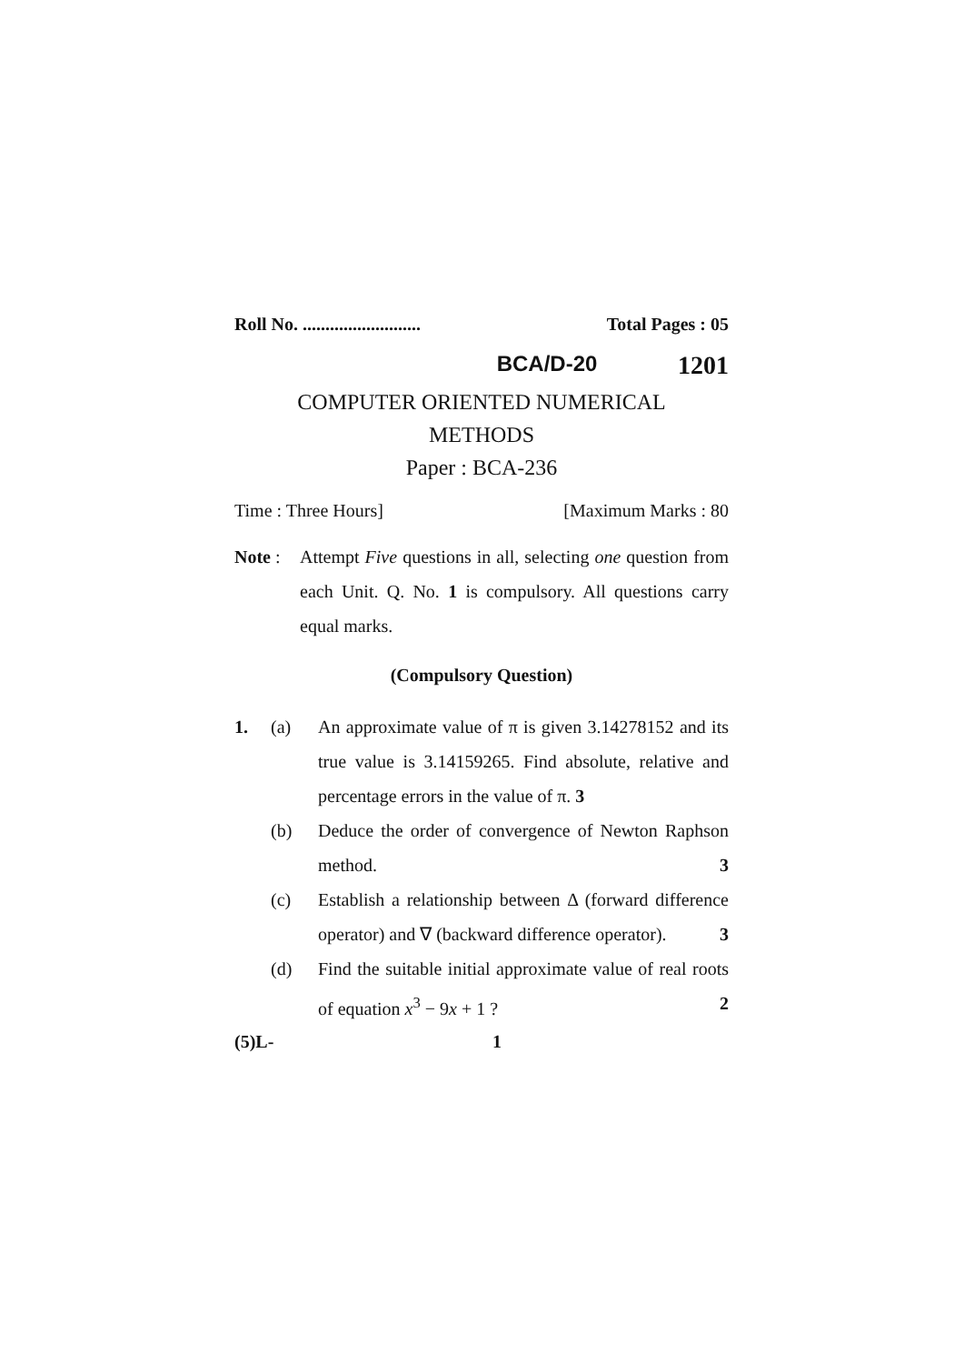Roll No. .......................... Total Pages : 05
BCA/D-20 1201
COMPUTER ORIENTED NUMERICAL
METHODS
Paper : BCA-236
Time : Three Hours] [Maximum Marks : 80
Note : Attempt Five questions in all, selecting one question from each Unit. Q. No. 1 is compulsory. All questions carry equal marks.
(Compulsory Question)
1. (a) An approximate value of π is given 3.14278152 and its true value is 3.14159265. Find absolute, relative and percentage errors in the value of π. 3
(b) Deduce the order of convergence of Newton Raphson method. 3
(c) Establish a relationship between Δ (forward difference operator) and ∇ (backward difference operator). 3
(d) Find the suitable initial approximate value of real roots of equation x<sup>3</sup> − 9x + 1 ? 2
(5)L- 1